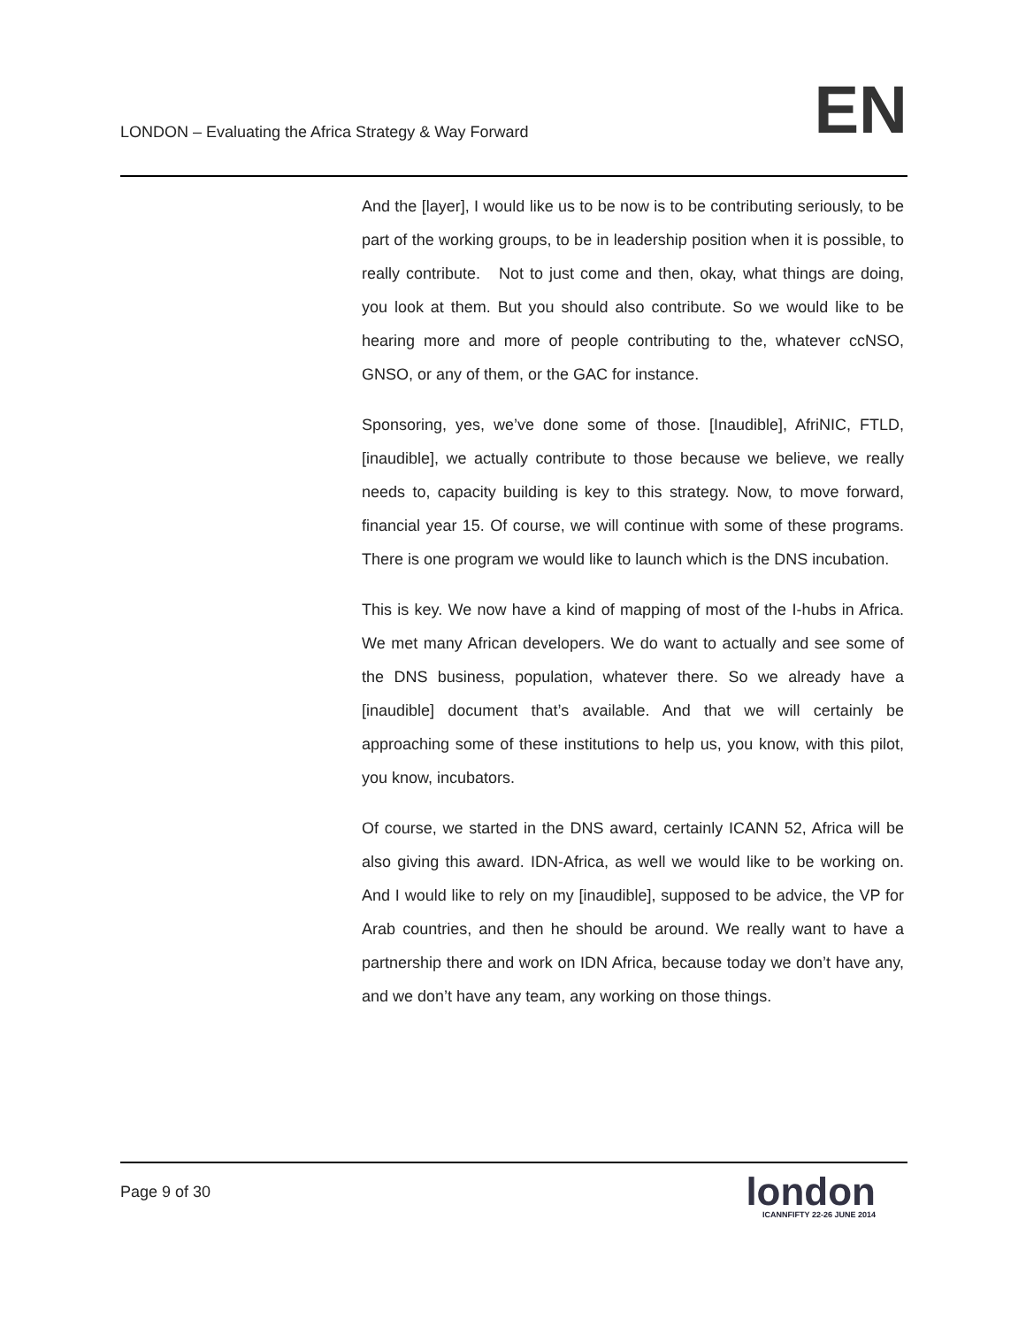LONDON – Evaluating the Africa Strategy & Way Forward
EN
And the [layer], I would like us to be now is to be contributing seriously, to be part of the working groups, to be in leadership position when it is possible, to really contribute. Not to just come and then, okay, what things are doing, you look at them. But you should also contribute. So we would like to be hearing more and more of people contributing to the, whatever ccNSO, GNSO, or any of them, or the GAC for instance.
Sponsoring, yes, we’ve done some of those. [Inaudible], AfriNIC, FTLD, [inaudible], we actually contribute to those because we believe, we really needs to, capacity building is key to this strategy. Now, to move forward, financial year 15. Of course, we will continue with some of these programs. There is one program we would like to launch which is the DNS incubation.
This is key. We now have a kind of mapping of most of the I-hubs in Africa. We met many African developers. We do want to actually and see some of the DNS business, population, whatever there. So we already have a [inaudible] document that’s available. And that we will certainly be approaching some of these institutions to help us, you know, with this pilot, you know, incubators.
Of course, we started in the DNS award, certainly ICANN 52, Africa will be also giving this award. IDN-Africa, as well we would like to be working on. And I would like to rely on my [inaudible], supposed to be advice, the VP for Arab countries, and then he should be around. We really want to have a partnership there and work on IDN Africa, because today we don’t have any, and we don’t have any team, any working on those things.
Page 9 of 30
london
ICANNFIFTY 22-26 JUNE 2014